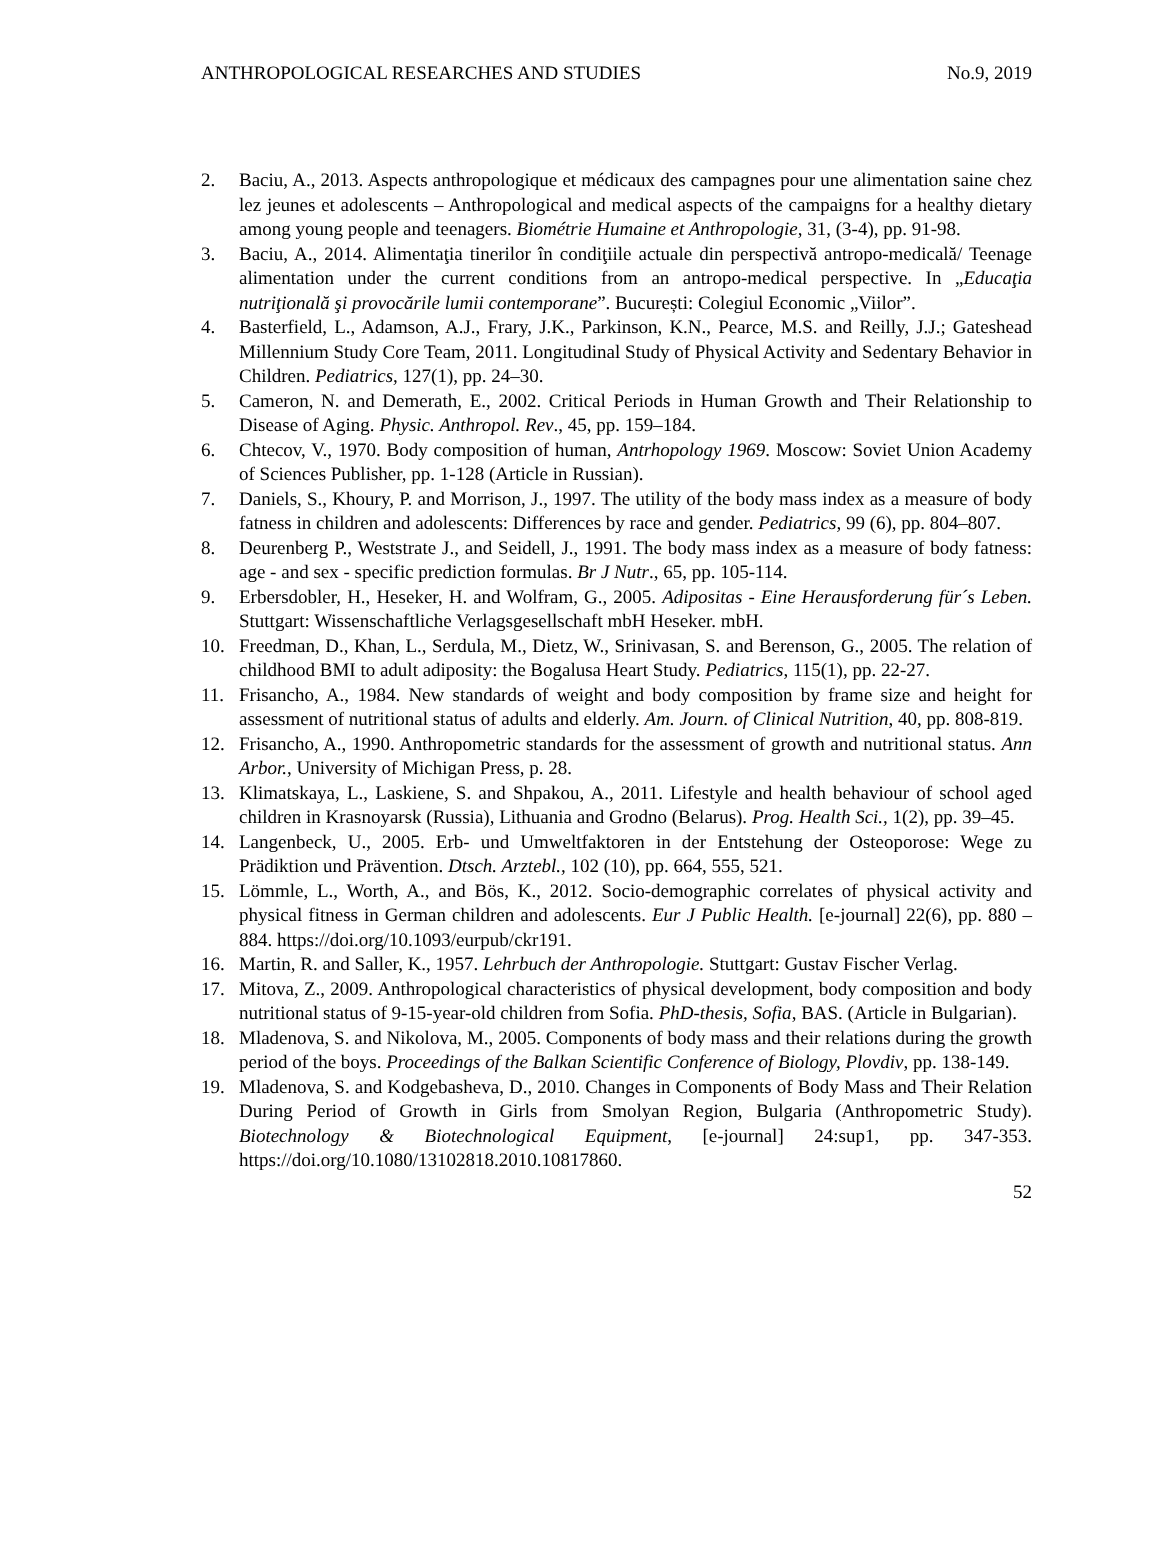ANTHROPOLOGICAL RESEARCHES AND STUDIES No.9, 2019
2. Baciu, A., 2013. Aspects anthropologique et médicaux des campagnes pour une alimentation saine chez lez jeunes et adolescents – Anthropological and medical aspects of the campaigns for a healthy dietary among young people and teenagers. Biométrie Humaine et Anthropologie, 31, (3-4), pp. 91-98.
3. Baciu, A., 2014. Alimentaţia tinerilor în condiţiile actuale din perspectivă antropo-medicală/ Teenage alimentation under the current conditions from an antropo-medical perspective. In „Educaţia nutriţională şi provocările lumii contemporane”. București: Colegiul Economic „Viilor”.
4. Basterfield, L., Adamson, A.J., Frary, J.K., Parkinson, K.N., Pearce, M.S. and Reilly, J.J.; Gateshead Millennium Study Core Team, 2011. Longitudinal Study of Physical Activity and Sedentary Behavior in Children. Pediatrics, 127(1), pp. 24–30.
5. Cameron, N. and Demerath, E., 2002. Critical Periods in Human Growth and Their Relationship to Disease of Aging. Physic. Anthropol. Rev., 45, pp. 159–184.
6. Chtecov, V., 1970. Body composition of human, Antrhopology 1969. Moscow: Soviet Union Academy of Sciences Publisher, pp. 1-128 (Article in Russian).
7. Daniels, S., Khoury, P. and Morrison, J., 1997. The utility of the body mass index as a measure of body fatness in children and adolescents: Differences by race and gender. Pediatrics, 99 (6), pp. 804–807.
8. Deurenberg P., Weststrate J., and Seidell, J., 1991. The body mass index as a measure of body fatness: age - and sex - specific prediction formulas. Br J Nutr., 65, pp. 105-114.
9. Erbersdobler, H., Heseker, H. and Wolfram, G., 2005. Adipositas - Eine Herausforderung für´s Leben. Stuttgart: Wissenschaftliche Verlagsgesellschaft mbH Heseker. mbH.
10. Freedman, D., Khan, L., Serdula, M., Dietz, W., Srinivasan, S. and Berenson, G., 2005. The relation of childhood BMI to adult adiposity: the Bogalusa Heart Study. Pediatrics, 115(1), pp. 22-27.
11. Frisancho, A., 1984. New standards of weight and body composition by frame size and height for assessment of nutritional status of adults and elderly. Am. Journ. of Clinical Nutrition, 40, pp. 808-819.
12. Frisancho, A., 1990. Anthropometric standards for the assessment of growth and nutritional status. Ann Arbor., University of Michigan Press, p. 28.
13. Klimatskaya, L., Laskiene, S. and Shpakou, A., 2011. Lifestyle and health behaviour of school aged children in Krasnoyarsk (Russia), Lithuania and Grodno (Belarus). Prog. Health Sci., 1(2), pp. 39–45.
14. Langenbeck, U., 2005. Erb- und Umweltfaktoren in der Entstehung der Osteoporose: Wege zu Prädiktion und Prävention. Dtsch. Arztebl., 102 (10), pp. 664, 555, 521.
15. Lömmle, L., Worth, A., and Bös, K., 2012. Socio-demographic correlates of physical activity and physical fitness in German children and adolescents. Eur J Public Health. [e-journal] 22(6), pp. 880 – 884. https://doi.org/10.1093/eurpub/ckr191.
16. Martin, R. and Saller, K., 1957. Lehrbuch der Anthropologie. Stuttgart: Gustav Fischer Verlag.
17. Mitova, Z., 2009. Anthropological characteristics of physical development, body composition and body nutritional status of 9-15-year-old children from Sofia. PhD-thesis, Sofia, BAS. (Article in Bulgarian).
18. Mladenova, S. and Nikolova, M., 2005. Components of body mass and their relations during the growth period of the boys. Proceedings of the Balkan Scientific Conference of Biology, Plovdiv, pp. 138-149.
19. Mladenova, S. and Kodgebasheva, D., 2010. Changes in Components of Body Mass and Their Relation During Period of Growth in Girls from Smolyan Region, Bulgaria (Anthropometric Study). Biotechnology & Biotechnological Equipment, [e-journal] 24:sup1, pp. 347-353. https://doi.org/10.1080/13102818.2010.10817860.
52